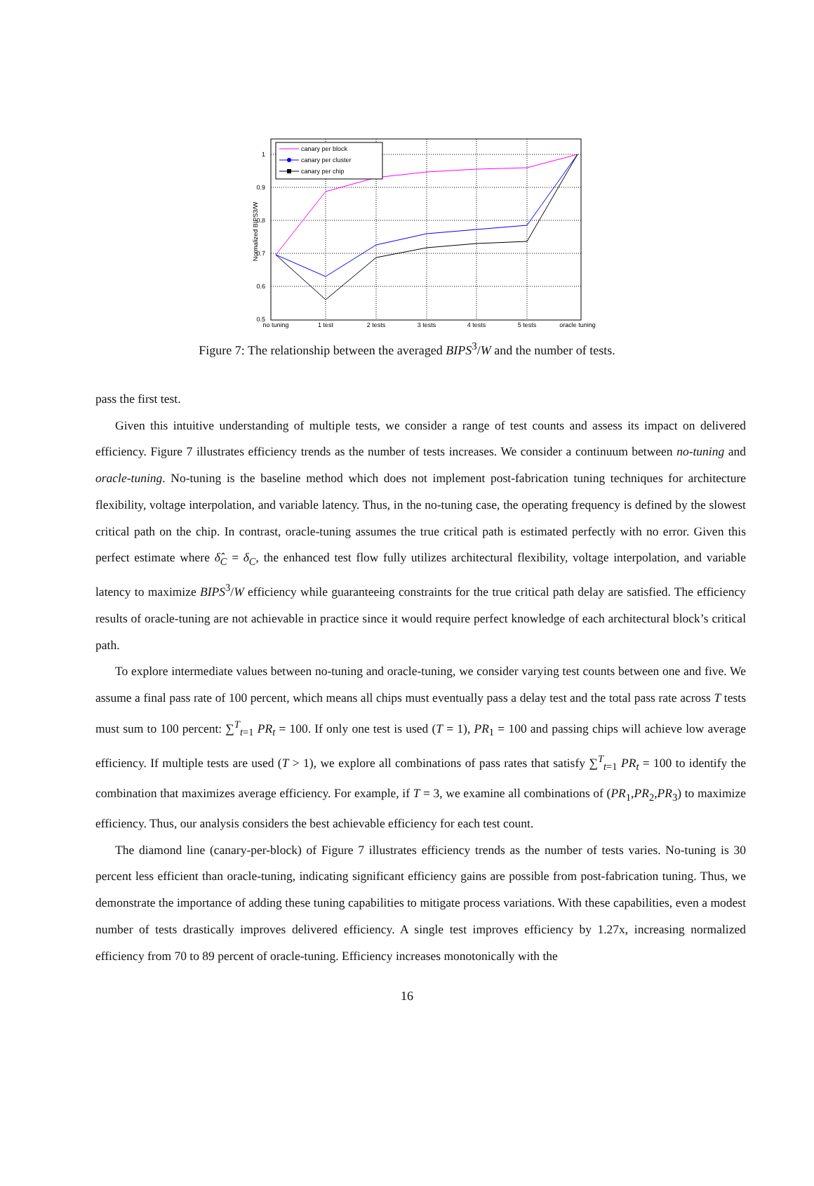1
0.9
0.8
0.7
0.6
0.5
no tuning
1 test
2 tests
3 tests
4 tests
5 tests
oracle tuning
Normalized BIPS3/W
canary per block
canary per cluster
canary per chip
Figure 7: The relationship between the averaged BIPS<sup>3</sup>/W and the number of tests.
pass the first test.
Given this intuitive understanding of multiple tests, we consider a range of test counts and assess its impact on delivered efficiency. Figure 7 illustrates efficiency trends as the number of tests increases. We consider a continuum between no-tuning and oracle-tuning. No-tuning is the baseline method which does not implement post-fabrication tuning techniques for architecture flexibility, voltage interpolation, and variable latency. Thus, in the no-tuning case, the operating frequency is defined by the slowest critical path on the chip. In contrast, oracle-tuning assumes the true critical path is estimated perfectly with no error. Given this perfect estimate where δ̂<sub>C</sub> = δ<sub>C</sub>, the enhanced test flow fully utilizes architectural flexibility, voltage interpolation, and variable latency to maximize BIPS<sup>3</sup>/W efficiency while guaranteeing constraints for the true critical path delay are satisfied. The efficiency results of oracle-tuning are not achievable in practice since it would require perfect knowledge of each architectural block’s critical path.
To explore intermediate values between no-tuning and oracle-tuning, we consider varying test counts between one and five. We assume a final pass rate of 100 percent, which means all chips must eventually pass a delay test and the total pass rate across T tests must sum to 100 percent: ∑<sup>T</sup><sub>t=1</sub> PR<sub>t</sub> = 100. If only one test is used (T = 1), PR<sub>1</sub> = 100 and passing chips will achieve low average efficiency. If multiple tests are used (T > 1), we explore all combinations of pass rates that satisfy ∑<sup>T</sup><sub>t=1</sub> PR<sub>t</sub> = 100 to identify the combination that maximizes average efficiency. For example, if T = 3, we examine all combinations of (PR<sub>1</sub>,PR<sub>2</sub>,PR<sub>3</sub>) to maximize efficiency. Thus, our analysis considers the best achievable efficiency for each test count.
The diamond line (canary-per-block) of Figure 7 illustrates efficiency trends as the number of tests varies. No-tuning is 30 percent less efficient than oracle-tuning, indicating significant efficiency gains are possible from post-fabrication tuning. Thus, we demonstrate the importance of adding these tuning capabilities to mitigate process variations. With these capabilities, even a modest number of tests drastically improves delivered efficiency. A single test improves efficiency by 1.27x, increasing normalized efficiency from 70 to 89 percent of oracle-tuning. Efficiency increases monotonically with the
16